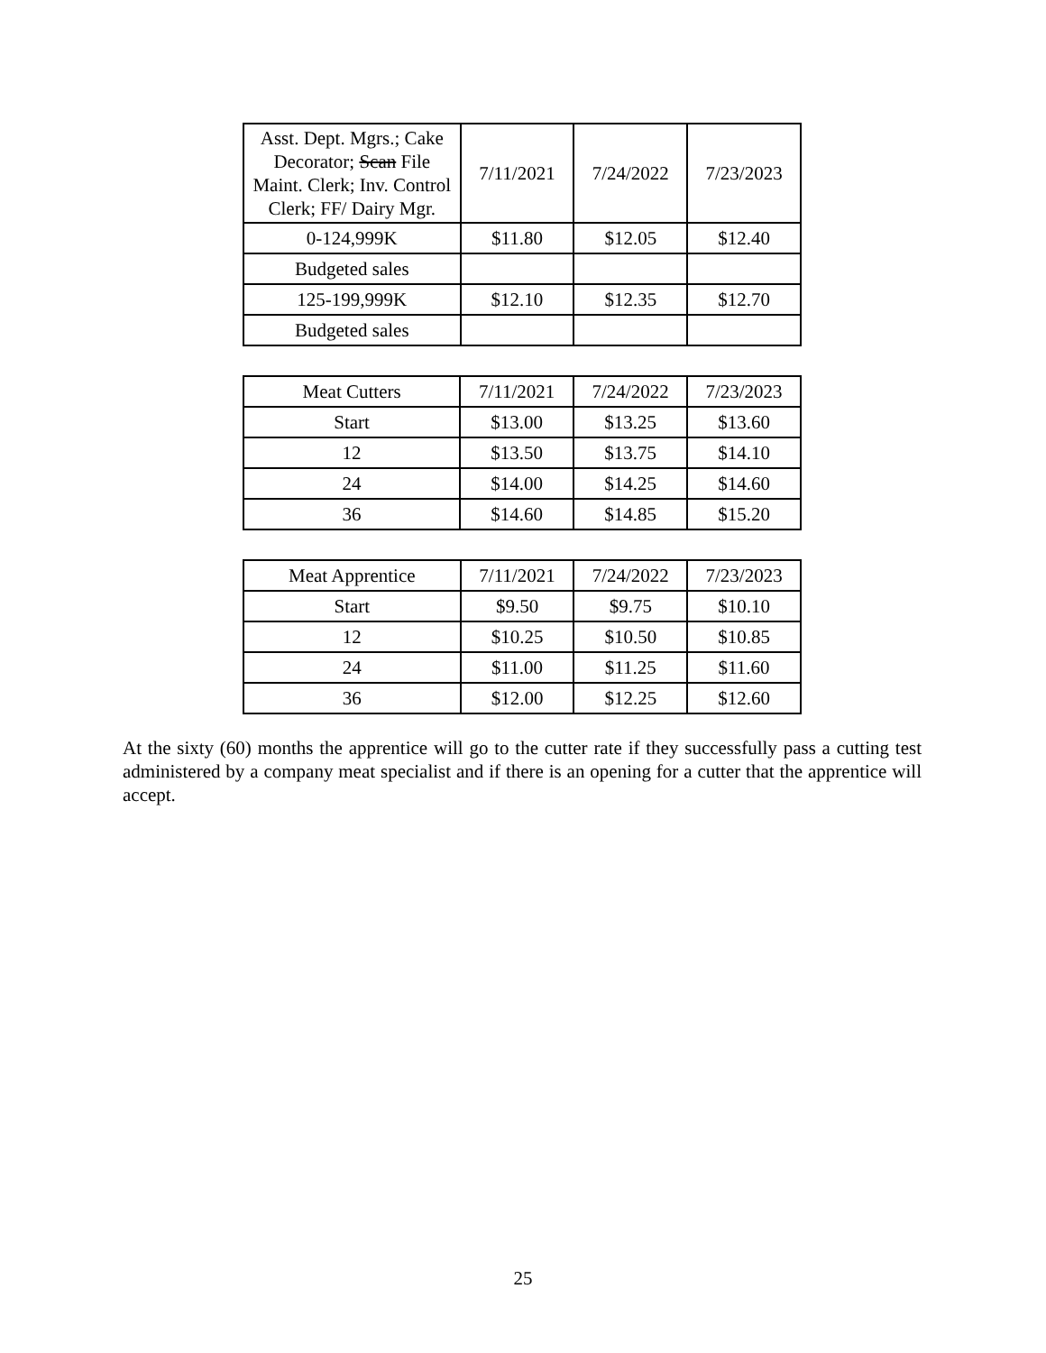| Asst. Dept. Mgrs.; Cake Decorator; Scan File Maint. Clerk; Inv. Control Clerk; FF/ Dairy Mgr. | 7/11/2021 | 7/24/2022 | 7/23/2023 |
| 0-124,999K | $11.80 | $12.05 | $12.40 |
| Budgeted sales | | | |
| 125-199,999K | $12.10 | $12.35 | $12.70 |
| Budgeted sales | | | |
| Meat Cutters | 7/11/2021 | 7/24/2022 | 7/23/2023 |
| Start | $13.00 | $13.25 | $13.60 |
| 12 | $13.50 | $13.75 | $14.10 |
| 24 | $14.00 | $14.25 | $14.60 |
| 36 | $14.60 | $14.85 | $15.20 |
| Meat Apprentice | 7/11/2021 | 7/24/2022 | 7/23/2023 |
| Start | $9.50 | $9.75 | $10.10 |
| 12 | $10.25 | $10.50 | $10.85 |
| 24 | $11.00 | $11.25 | $11.60 |
| 36 | $12.00 | $12.25 | $12.60 |
At the sixty (60) months the apprentice will go to the cutter rate if they successfully pass a cutting test administered by a company meat specialist and if there is an opening for a cutter that the apprentice will accept.
25